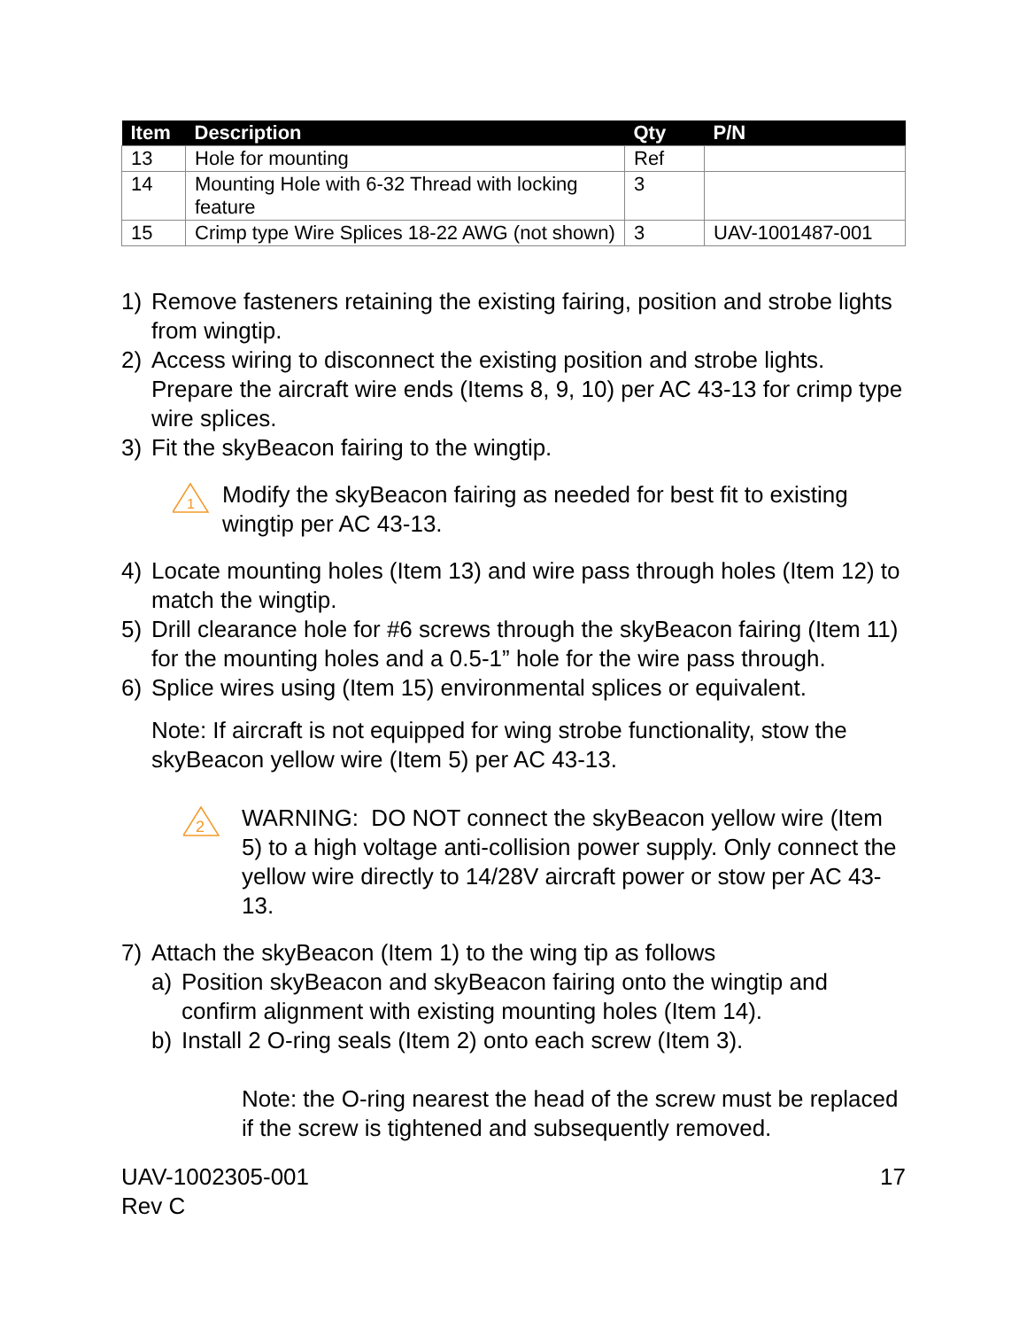| Item | Description | Qty | P/N |
| --- | --- | --- | --- |
| 13 | Hole for mounting | Ref | |
| 14 | Mounting Hole with 6-32 Thread with locking feature | 3 | |
| 15 | Crimp type Wire Splices 18-22 AWG (not shown) | 3 | UAV-1001487-001 |
1) Remove fasteners retaining the existing fairing, position and strobe lights from wingtip.
2) Access wiring to disconnect the existing position and strobe lights. Prepare the aircraft wire ends (Items 8, 9, 10) per AC 43-13 for crimp type wire splices.
3) Fit the skyBeacon fairing to the wingtip.
1
Modify the skyBeacon fairing as needed for best fit to existing wingtip per AC 43-13.
4) Locate mounting holes (Item 13) and wire pass through holes (Item 12) to match the wingtip.
5) Drill clearance hole for #6 screws through the skyBeacon fairing (Item 11) for the mounting holes and a 0.5-1” hole for the wire pass through.
6) Splice wires using (Item 15) environmental splices or equivalent.
Note: If aircraft is not equipped for wing strobe functionality, stow the skyBeacon yellow wire (Item 5) per AC 43-13.
2
WARNING: DO NOT connect the skyBeacon yellow wire (Item 5) to a high voltage anti-collision power supply. Only connect the yellow wire directly to 14/28V aircraft power or stow per AC 43-13.
7) Attach the skyBeacon (Item 1) to the wing tip as follows
a) Position skyBeacon and skyBeacon fairing onto the wingtip and confirm alignment with existing mounting holes (Item 14).
b) Install 2 O-ring seals (Item 2) onto each screw (Item 3).
Note: the O-ring nearest the head of the screw must be replaced if the screw is tightened and subsequently removed.
UAV-1002305-001
Rev C 17